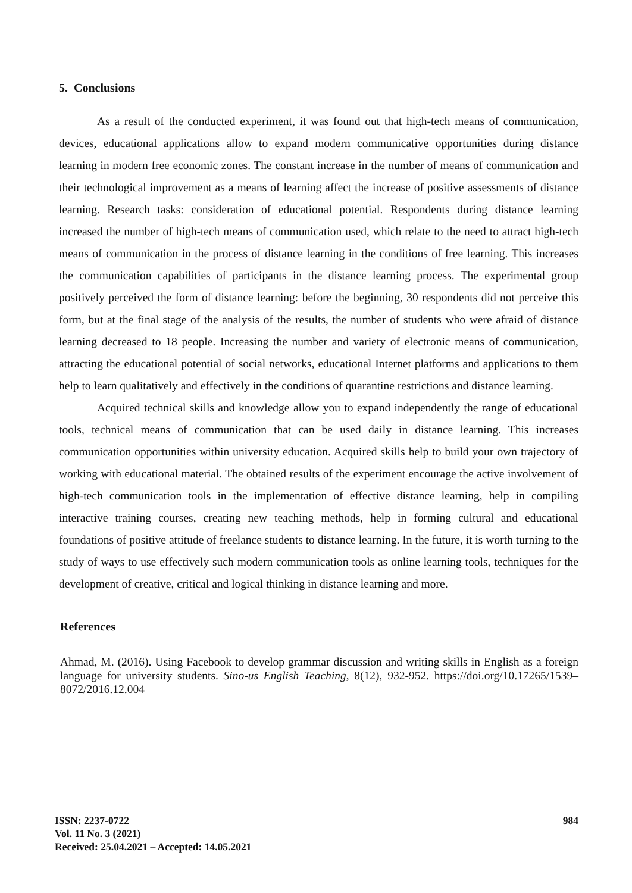5. Conclusions
As a result of the conducted experiment, it was found out that high-tech means of communication, devices, educational applications allow to expand modern communicative opportunities during distance learning in modern free economic zones. The constant increase in the number of means of communication and their technological improvement as a means of learning affect the increase of positive assessments of distance learning. Research tasks: consideration of educational potential. Respondents during distance learning increased the number of high-tech means of communication used, which relate to the need to attract high-tech means of communication in the process of distance learning in the conditions of free learning. This increases the communication capabilities of participants in the distance learning process. The experimental group positively perceived the form of distance learning: before the beginning, 30 respondents did not perceive this form, but at the final stage of the analysis of the results, the number of students who were afraid of distance learning decreased to 18 people. Increasing the number and variety of electronic means of communication, attracting the educational potential of social networks, educational Internet platforms and applications to them help to learn qualitatively and effectively in the conditions of quarantine restrictions and distance learning.
Acquired technical skills and knowledge allow you to expand independently the range of educational tools, technical means of communication that can be used daily in distance learning. This increases communication opportunities within university education. Acquired skills help to build your own trajectory of working with educational material. The obtained results of the experiment encourage the active involvement of high-tech communication tools in the implementation of effective distance learning, help in compiling interactive training courses, creating new teaching methods, help in forming cultural and educational foundations of positive attitude of freelance students to distance learning. In the future, it is worth turning to the study of ways to use effectively such modern communication tools as online learning tools, techniques for the development of creative, critical and logical thinking in distance learning and more.
References
Ahmad, M. (2016). Using Facebook to develop grammar discussion and writing skills in English as a foreign language for university students. Sino-us English Teaching, 8(12), 932-952. https://doi.org/10.17265/1539– 8072/2016.12.004
ISSN: 2237-0722
Vol. 11 No. 3 (2021)
Received: 25.04.2021 – Accepted: 14.05.2021
984